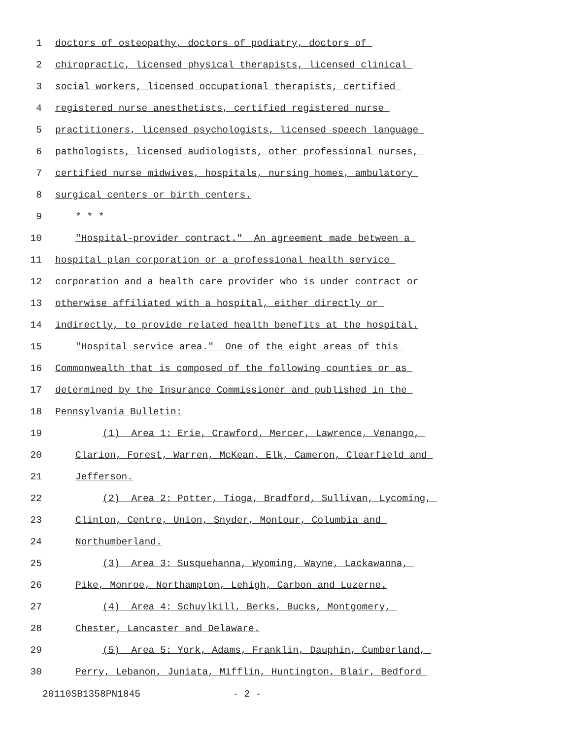1 doctors of osteopathy, doctors of podiatry, doctors of
2 chiropractic, licensed physical therapists, licensed clinical
3 social workers, licensed occupational therapists, certified
4 registered nurse anesthetists, certified registered nurse
5 practitioners, licensed psychologists, licensed speech language
6 pathologists, licensed audiologists, other professional nurses,
7 certified nurse midwives, hospitals, nursing homes, ambulatory
8 surgical centers or birth centers.
9 * * *
10 "Hospital-provider contract." An agreement made between a
11 hospital plan corporation or a professional health service
12 corporation and a health care provider who is under contract or
13 otherwise affiliated with a hospital, either directly or
14 indirectly, to provide related health benefits at the hospital.
15 "Hospital service area." One of the eight areas of this
16 Commonwealth that is composed of the following counties or as
17 determined by the Insurance Commissioner and published in the
18 Pennsylvania Bulletin:
19 (1) Area 1: Erie, Crawford, Mercer, Lawrence, Venango,
20 Clarion, Forest, Warren, McKean, Elk, Cameron, Clearfield and
21 Jefferson.
22 (2) Area 2: Potter, Tioga, Bradford, Sullivan, Lycoming,
23 Clinton, Centre, Union, Snyder, Montour, Columbia and
24 Northumberland.
25 (3) Area 3: Susquehanna, Wyoming, Wayne, Lackawanna,
26 Pike, Monroe, Northampton, Lehigh, Carbon and Luzerne.
27 (4) Area 4: Schuylkill, Berks, Bucks, Montgomery,
28 Chester, Lancaster and Delaware.
29 (5) Area 5: York, Adams, Franklin, Dauphin, Cumberland,
30 Perry, Lebanon, Juniata, Mifflin, Huntington, Blair, Bedford
20110SB1358PN1845 - 2 -